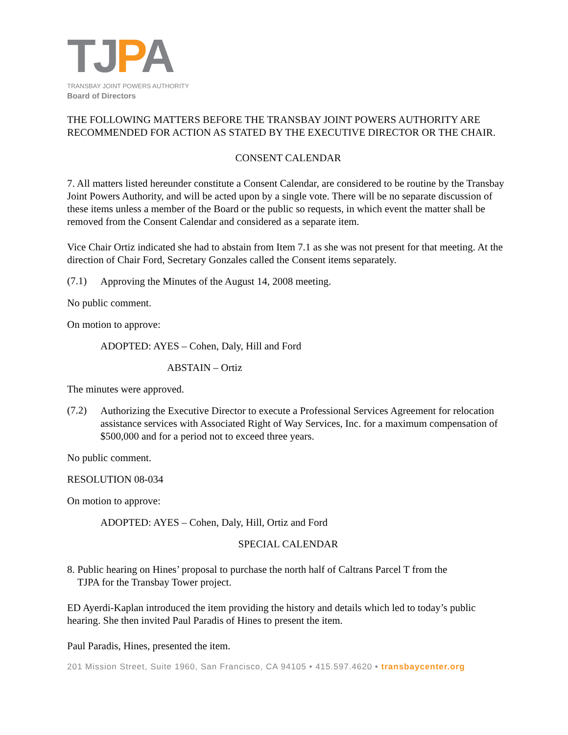TJPA
TRANSBAY JOINT POWERS AUTHORITY
Board of Directors
THE FOLLOWING MATTERS BEFORE THE TRANSBAY JOINT POWERS AUTHORITY ARE RECOMMENDED FOR ACTION AS STATED BY THE EXECUTIVE DIRECTOR OR THE CHAIR.
CONSENT CALENDAR
7. All matters listed hereunder constitute a Consent Calendar, are considered to be routine by the Transbay Joint Powers Authority, and will be acted upon by a single vote. There will be no separate discussion of these items unless a member of the Board or the public so requests, in which event the matter shall be removed from the Consent Calendar and considered as a separate item.
Vice Chair Ortiz indicated she had to abstain from Item 7.1 as she was not present for that meeting. At the direction of Chair Ford, Secretary Gonzales called the Consent items separately.
(7.1)
Approving the Minutes of the August 14, 2008 meeting.
No public comment.
On motion to approve:
ADOPTED: AYES – Cohen, Daly, Hill and Ford
ABSTAIN – Ortiz
The minutes were approved.
(7.2)
Authorizing the Executive Director to execute a Professional Services Agreement for relocation assistance services with Associated Right of Way Services, Inc. for a maximum compensation of $500,000 and for a period not to exceed three years.
No public comment.
RESOLUTION 08-034
On motion to approve:
ADOPTED: AYES – Cohen, Daly, Hill, Ortiz and Ford
SPECIAL CALENDAR
8. Public hearing on Hines’ proposal to purchase the north half of Caltrans Parcel T from the
TJPA for the Transbay Tower project.
ED Ayerdi-Kaplan introduced the item providing the history and details which led to today’s public hearing. She then invited Paul Paradis of Hines to present the item.
Paul Paradis, Hines, presented the item.
201 Mission Street, Suite 1960, San Francisco, CA 94105 • 415.597.4620 • transbaycenter.org